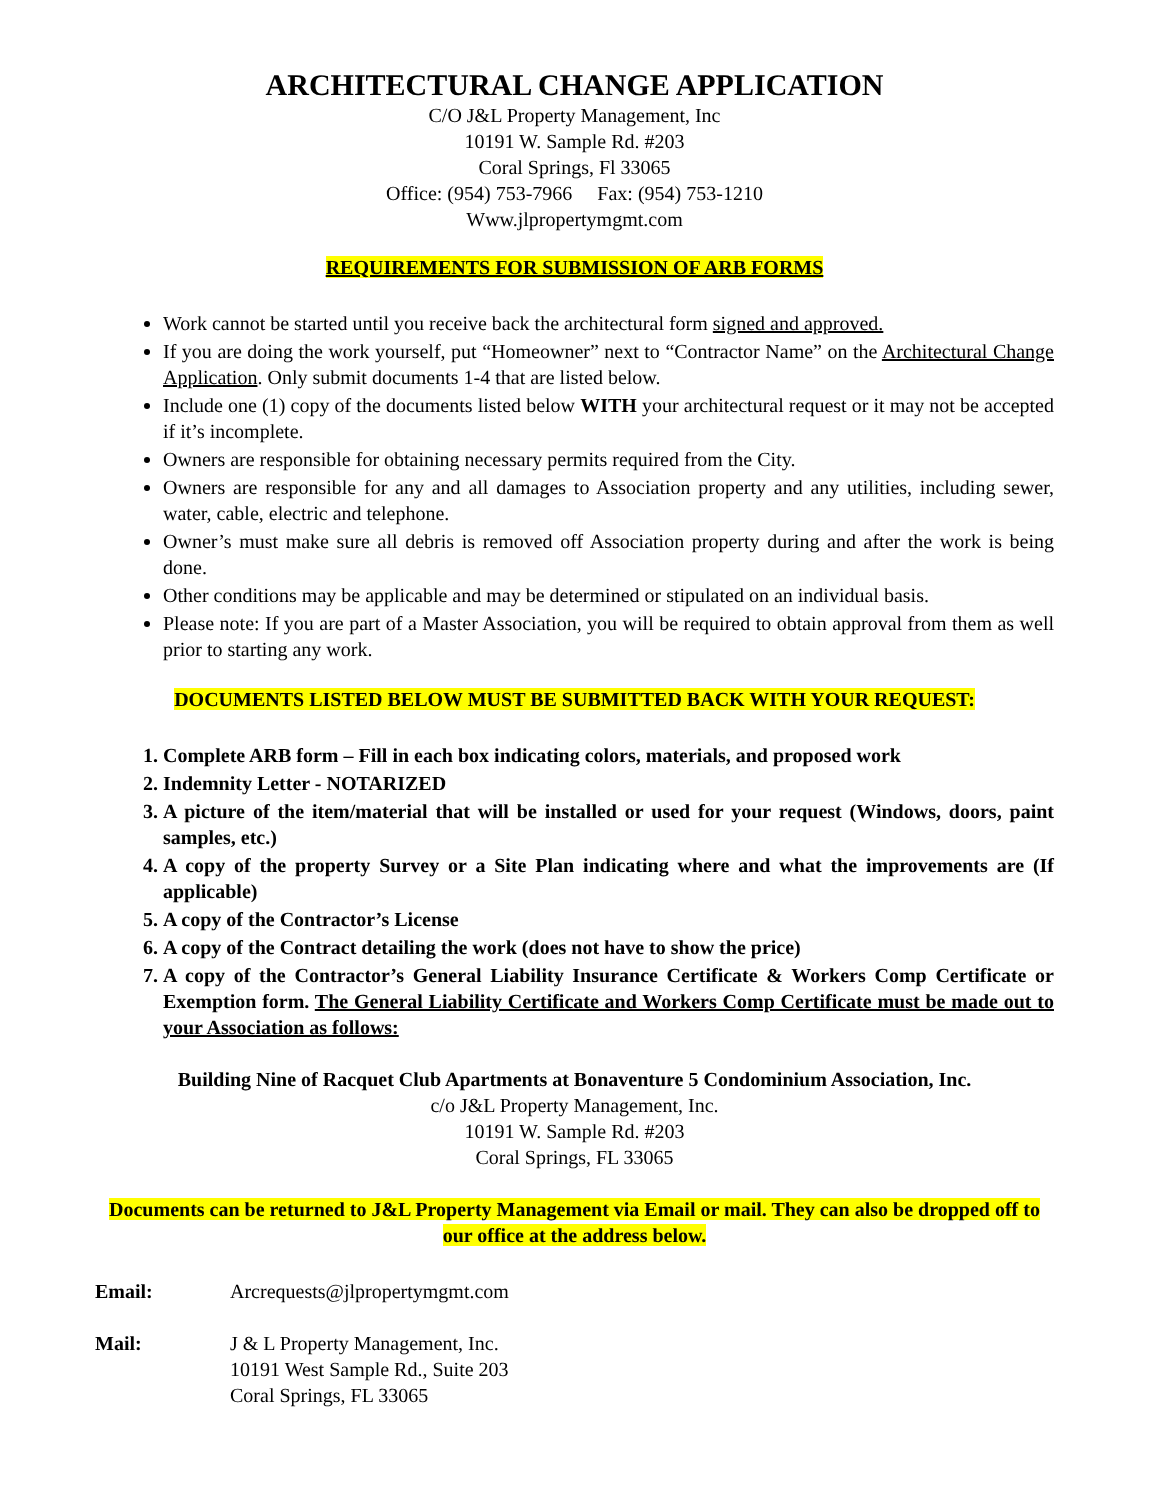ARCHITECTURAL CHANGE APPLICATION
C/O J&L Property Management, Inc
10191 W. Sample Rd. #203
Coral Springs, Fl 33065
Office: (954) 753-7966 Fax: (954) 753-1210
Www.jlpropertymgmt.com
REQUIREMENTS FOR SUBMISSION OF ARB FORMS
Work cannot be started until you receive back the architectural form signed and approved.
If you are doing the work yourself, put “Homeowner” next to “Contractor Name” on the Architectural Change Application. Only submit documents 1-4 that are listed below.
Include one (1) copy of the documents listed below WITH your architectural request or it may not be accepted if it’s incomplete.
Owners are responsible for obtaining necessary permits required from the City.
Owners are responsible for any and all damages to Association property and any utilities, including sewer, water, cable, electric and telephone.
Owner’s must make sure all debris is removed off Association property during and after the work is being done.
Other conditions may be applicable and may be determined or stipulated on an individual basis.
Please note: If you are part of a Master Association, you will be required to obtain approval from them as well prior to starting any work.
DOCUMENTS LISTED BELOW MUST BE SUBMITTED BACK WITH YOUR REQUEST:
1. Complete ARB form – Fill in each box indicating colors, materials, and proposed work
2. Indemnity Letter - NOTARIZED
3. A picture of the item/material that will be installed or used for your request (Windows, doors, paint samples, etc.)
4. A copy of the property Survey or a Site Plan indicating where and what the improvements are (If applicable)
5. A copy of the Contractor’s License
6. A copy of the Contract detailing the work (does not have to show the price)
7. A copy of the Contractor’s General Liability Insurance Certificate & Workers Comp Certificate or Exemption form. The General Liability Certificate and Workers Comp Certificate must be made out to your Association as follows:
Building Nine of Racquet Club Apartments at Bonaventure 5 Condominium Association, Inc.
c/o J&L Property Management, Inc.
10191 W. Sample Rd. #203
Coral Springs, FL 33065
Documents can be returned to J&L Property Management via Email or mail. They can also be dropped off to our office at the address below.
Email: Arcrequests@jlpropertymgmt.com
Mail: J & L Property Management, Inc.
10191 West Sample Rd., Suite 203
Coral Springs, FL 33065